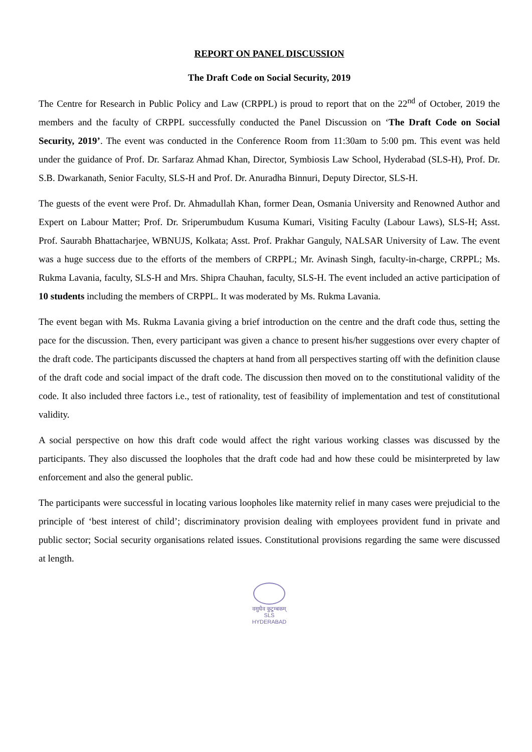REPORT ON PANEL DISCUSSION
The Draft Code on Social Security, 2019
The Centre for Research in Public Policy and Law (CRPPL) is proud to report that on the 22<sup>nd</sup> of October, 2019 the members and the faculty of CRPPL successfully conducted the Panel Discussion on ‘The Draft Code on Social Security, 2019’. The event was conducted in the Conference Room from 11:30am to 5:00 pm. This event was held under the guidance of Prof. Dr. Sarfaraz Ahmad Khan, Director, Symbiosis Law School, Hyderabad (SLS-H), Prof. Dr. S.B. Dwarkanath, Senior Faculty, SLS-H and Prof. Dr. Anuradha Binnuri, Deputy Director, SLS-H.
The guests of the event were Prof. Dr. Ahmadullah Khan, former Dean, Osmania University and Renowned Author and Expert on Labour Matter; Prof. Dr. Sriperumbudum Kusuma Kumari, Visiting Faculty (Labour Laws), SLS-H; Asst. Prof. Saurabh Bhattacharjee, WBNUJS, Kolkata; Asst. Prof. Prakhar Ganguly, NALSAR University of Law. The event was a huge success due to the efforts of the members of CRPPL; Mr. Avinash Singh, faculty-in-charge, CRPPL; Ms. Rukma Lavania, faculty, SLS-H and Mrs. Shipra Chauhan, faculty, SLS-H. The event included an active participation of 10 students including the members of CRPPL. It was moderated by Ms. Rukma Lavania.
The event began with Ms. Rukma Lavania giving a brief introduction on the centre and the draft code thus, setting the pace for the discussion. Then, every participant was given a chance to present his/her suggestions over every chapter of the draft code. The participants discussed the chapters at hand from all perspectives starting off with the definition clause of the draft code and social impact of the draft code. The discussion then moved on to the constitutional validity of the code. It also included three factors i.e., test of rationality, test of feasibility of implementation and test of constitutional validity.
A social perspective on how this draft code would affect the right various working classes was discussed by the participants. They also discussed the loopholes that the draft code had and how these could be misinterpreted by law enforcement and also the general public.
The participants were successful in locating various loopholes like maternity relief in many cases were prejudicial to the principle of ‘best interest of child’; discriminatory provision dealing with employees provident fund in private and public sector; Social security organisations related issues. Constitutional provisions regarding the same were discussed at length.
वसुधैव कुटुम्बकम्
SLS
HYDERABAD